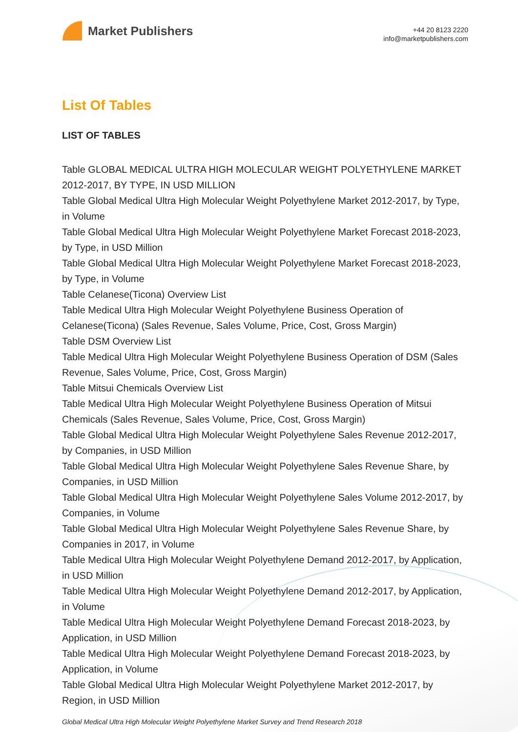Market Publishers
+44 20 8123 2220
info@marketpublishers.com
List Of Tables
LIST OF TABLES
Table GLOBAL MEDICAL ULTRA HIGH MOLECULAR WEIGHT POLYETHYLENE MARKET 2012-2017, BY TYPE, IN USD MILLION
Table Global Medical Ultra High Molecular Weight Polyethylene Market 2012-2017, by Type, in Volume
Table Global Medical Ultra High Molecular Weight Polyethylene Market Forecast 2018-2023, by Type, in USD Million
Table Global Medical Ultra High Molecular Weight Polyethylene Market Forecast 2018-2023, by Type, in Volume
Table Celanese(Ticona) Overview List
Table Medical Ultra High Molecular Weight Polyethylene Business Operation of Celanese(Ticona) (Sales Revenue, Sales Volume, Price, Cost, Gross Margin)
Table DSM Overview List
Table Medical Ultra High Molecular Weight Polyethylene Business Operation of DSM (Sales Revenue, Sales Volume, Price, Cost, Gross Margin)
Table Mitsui Chemicals Overview List
Table Medical Ultra High Molecular Weight Polyethylene Business Operation of Mitsui Chemicals (Sales Revenue, Sales Volume, Price, Cost, Gross Margin)
Table Global Medical Ultra High Molecular Weight Polyethylene Sales Revenue 2012-2017, by Companies, in USD Million
Table Global Medical Ultra High Molecular Weight Polyethylene Sales Revenue Share, by Companies, in USD Million
Table Global Medical Ultra High Molecular Weight Polyethylene Sales Volume 2012-2017, by Companies, in Volume
Table Global Medical Ultra High Molecular Weight Polyethylene Sales Revenue Share, by Companies in 2017, in Volume
Table Medical Ultra High Molecular Weight Polyethylene Demand 2012-2017, by Application, in USD Million
Table Medical Ultra High Molecular Weight Polyethylene Demand 2012-2017, by Application, in Volume
Table Medical Ultra High Molecular Weight Polyethylene Demand Forecast 2018-2023, by Application, in USD Million
Table Medical Ultra High Molecular Weight Polyethylene Demand Forecast 2018-2023, by Application, in Volume
Table Global Medical Ultra High Molecular Weight Polyethylene Market 2012-2017, by Region, in USD Million
Global Medical Ultra High Molecular Weight Polyethylene Market Survey and Trend Research 2018